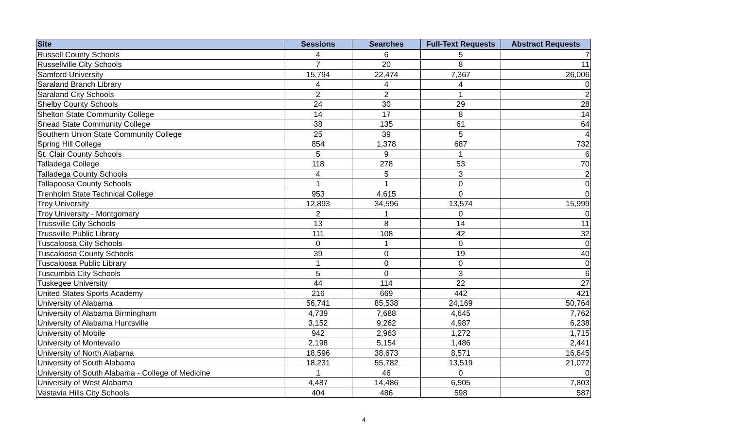| Site | Sessions | Searches | Full-Text Requests | Abstract Requests |
| --- | --- | --- | --- | --- |
| Russell County Schools | 4 | 6 | 5 | 7 |
| Russellville City Schools | 7 | 20 | 8 | 11 |
| Samford University | 15,794 | 22,474 | 7,367 | 26,006 |
| Saraland Branch Library | 4 | 4 | 4 | 0 |
| Saraland City Schools | 2 | 2 | 1 | 2 |
| Shelby County Schools | 24 | 30 | 29 | 28 |
| Shelton State Community College | 14 | 17 | 8 | 14 |
| Snead State Community College | 38 | 135 | 61 | 64 |
| Southern Union State Community College | 25 | 39 | 5 | 4 |
| Spring Hill College | 854 | 1,378 | 687 | 732 |
| St. Clair County Schools | 5 | 9 | 1 | 6 |
| Talladega College | 118 | 278 | 53 | 70 |
| Talladega County Schools | 4 | 5 | 3 | 2 |
| Tallapoosa County Schools | 1 | 1 | 0 | 0 |
| Trenholm State Technical College | 953 | 4,615 | 0 | 0 |
| Troy University | 12,893 | 34,596 | 13,574 | 15,999 |
| Troy University - Montgomery | 2 | 1 | 0 | 0 |
| Trussville City Schools | 13 | 8 | 14 | 11 |
| Trussville Public Library | 111 | 108 | 42 | 32 |
| Tuscaloosa City Schools | 0 | 1 | 0 | 0 |
| Tuscaloosa County Schools | 39 | 0 | 19 | 40 |
| Tuscaloosa Public Library | 1 | 0 | 0 | 0 |
| Tuscumbia City Schools | 5 | 0 | 3 | 6 |
| Tuskegee University | 44 | 114 | 22 | 27 |
| United States Sports Academy | 216 | 669 | 442 | 421 |
| University of Alabama | 56,741 | 85,538 | 24,169 | 50,764 |
| University of Alabama Birmingham | 4,739 | 7,688 | 4,645 | 7,762 |
| University of Alabama Huntsville | 3,152 | 9,262 | 4,987 | 6,238 |
| University of Mobile | 942 | 2,963 | 1,272 | 1,715 |
| University of Montevallo | 2,198 | 5,154 | 1,486 | 2,441 |
| University of North Alabama | 18,596 | 38,673 | 8,571 | 16,645 |
| University of South Alabama | 18,231 | 55,782 | 13,519 | 21,072 |
| University of South Alabama - College of Medicine | 1 | 46 | 0 | 0 |
| University of West Alabama | 4,487 | 14,486 | 6,505 | 7,803 |
| Vestavia Hills City Schools | 404 | 486 | 598 | 587 |
4